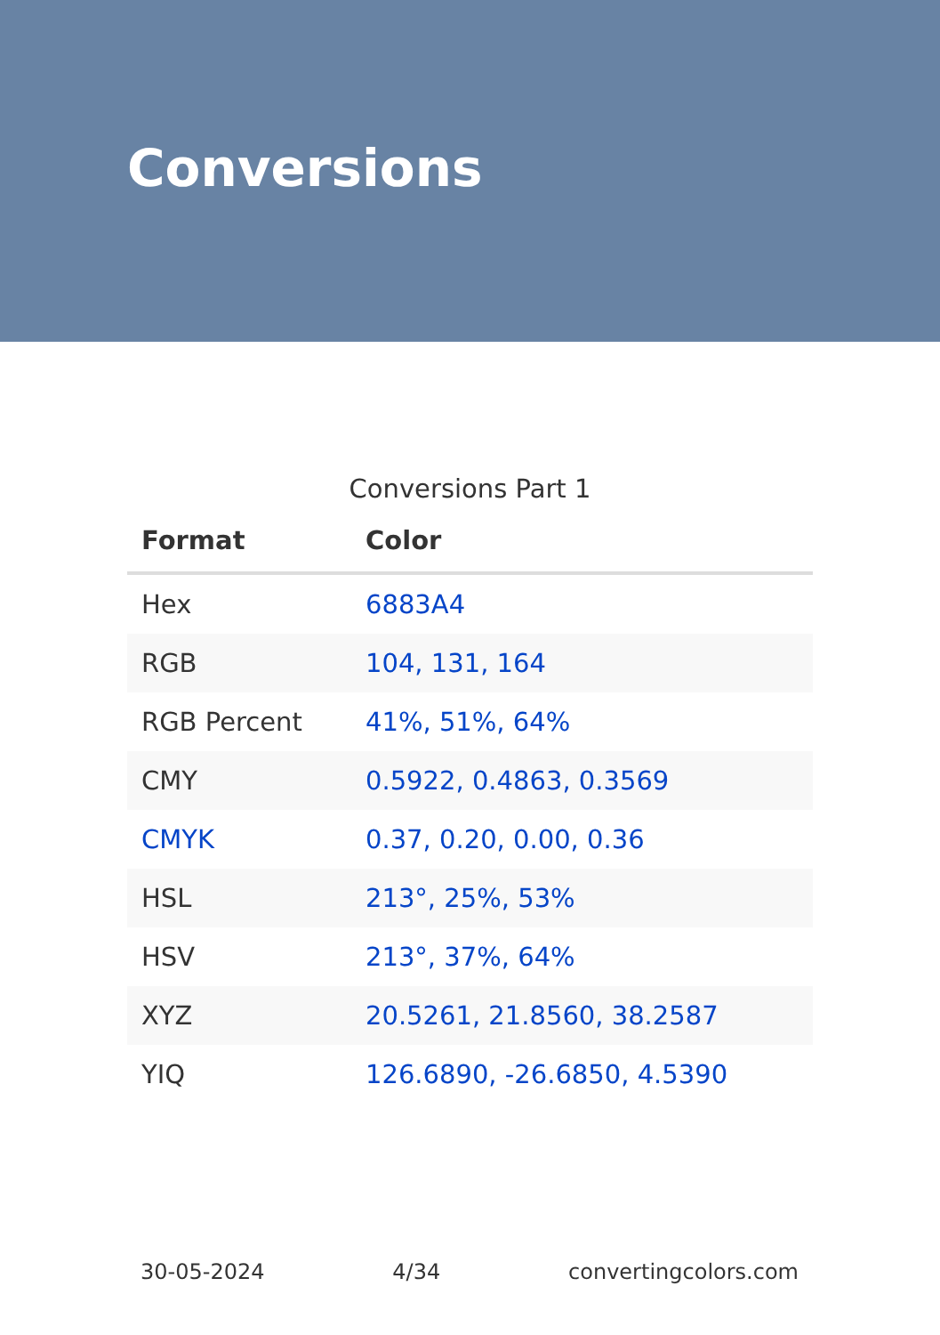Conversions
Conversions Part 1
| Format | Color |
| --- | --- |
| Hex | 6883A4 |
| RGB | 104, 131, 164 |
| RGB Percent | 41%, 51%, 64% |
| CMY | 0.5922, 0.4863, 0.3569 |
| CMYK | 0.37, 0.20, 0.00, 0.36 |
| HSL | 213°, 25%, 53% |
| HSV | 213°, 37%, 64% |
| XYZ | 20.5261, 21.8560, 38.2587 |
| YIQ | 126.6890, -26.6850, 4.5390 |
30-05-2024 4/34 convertingcolors.com